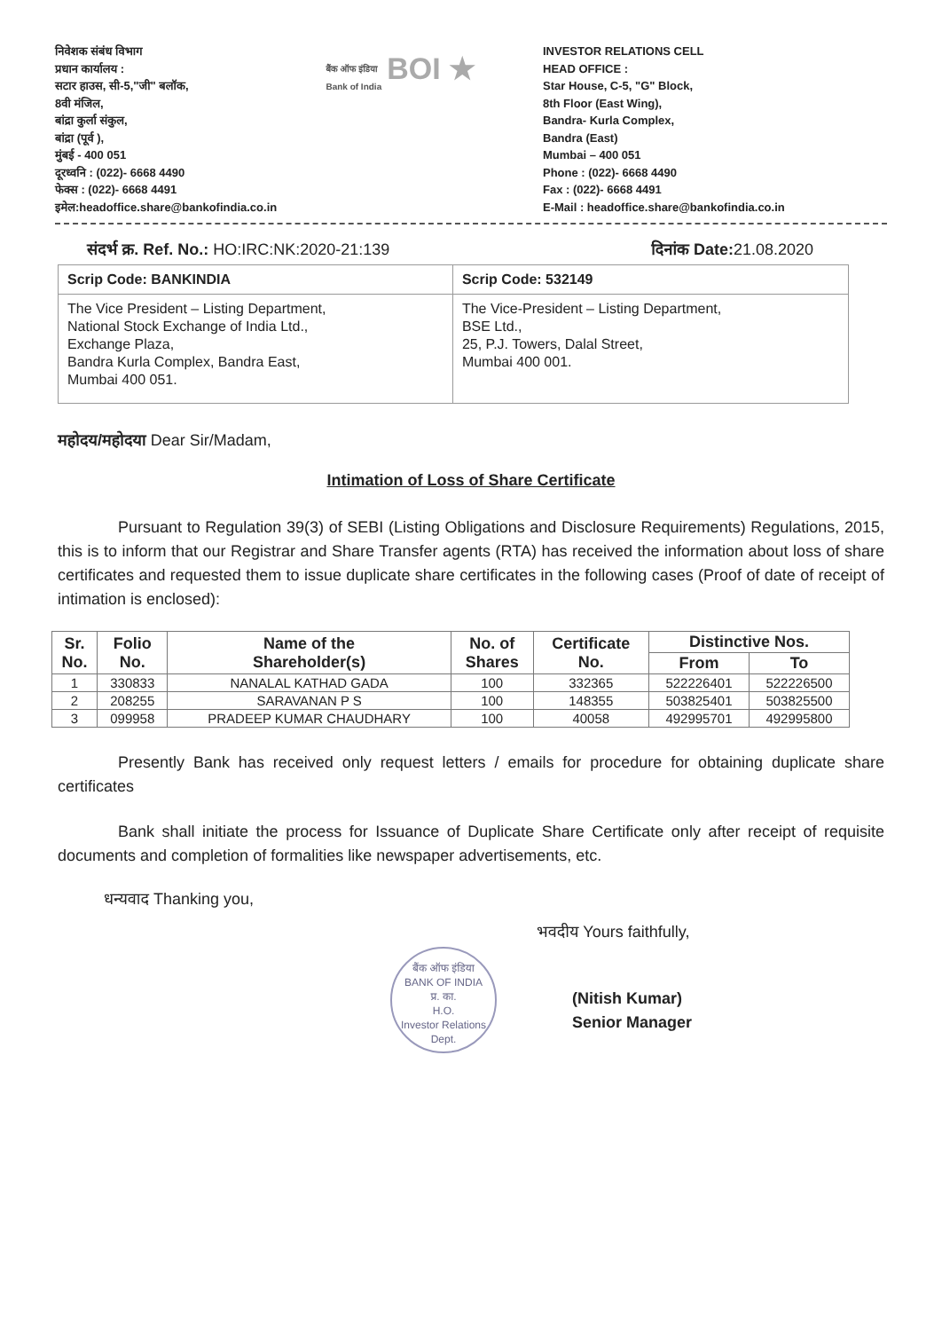निवेशक संबंध विभाग
प्रधान कार्यालय :
सटार हाउस, सी-5,"जी" बलॉक,
8वी मंजिल,
बांद्रा कुर्ला संकुल,
बांद्रा (पूर्व ),
मुंबई - 400 051
दूरध्वनि : (022)- 6668 4490
फेक्स : (022)- 6668 4491
इमेल:headoffice.share@bankofindia.co.in
बैंक ऑफ इंडिया
Bank of India BOI ★
INVESTOR RELATIONS CELL
HEAD OFFICE :
Star House, C-5, "G" Block,
8th Floor (East Wing),
Bandra- Kurla Complex,
Bandra (East)
Mumbai – 400 051
Phone : (022)- 6668 4490
Fax : (022)- 6668 4491
E-Mail : headoffice.share@bankofindia.co.in
संदर्भ क्र. Ref. No.: HO:IRC:NK:2020-21:139 दिनांक Date: 21.08.2020
| Scrip Code: BANKINDIA | Scrip Code: 532149 |
| The Vice President – Listing Department, National Stock Exchange of India Ltd., Exchange Plaza, Bandra Kurla Complex, Bandra East, Mumbai 400 051. | The Vice-President – Listing Department, BSE Ltd., 25, P.J. Towers, Dalal Street, Mumbai 400 001. |
महोदय/महोदया Dear Sir/Madam,
Intimation of Loss of Share Certificate
Pursuant to Regulation 39(3) of SEBI (Listing Obligations and Disclosure Requirements) Regulations, 2015, this is to inform that our Registrar and Share Transfer agents (RTA) has received the information about loss of share certificates and requested them to issue duplicate share certificates in the following cases (Proof of date of receipt of intimation is enclosed):
| Sr. No. | Folio No. | Name of the Shareholder(s) | No. of Shares | Certificate No. | Distinctive Nos. | |
| --- | --- | --- | --- | --- | --- | --- |
| | | | | | From | To |
| 1 | 330833 | NANALAL KATHAD GADA | 100 | 332365 | 522226401 | 522226500 |
| 2 | 208255 | SARAVANAN P S | 100 | 148355 | 503825401 | 503825500 |
| 3 | 099958 | PRADEEP KUMAR CHAUDHARY | 100 | 40058 | 492995701 | 492995800 |
Presently Bank has received only request letters / emails for procedure for obtaining duplicate share certificates
Bank shall initiate the process for Issuance of Duplicate Share Certificate only after receipt of requisite documents and completion of formalities like newspaper advertisements, etc.
धन्यवाद Thanking you,
बैंक ऑफ इंडिया
BANK OF INDIA
प्र. का.
H.O.
Investor Relations Dept.
भवदीय Yours faithfully,
(Nitish Kumar)
Senior Manager